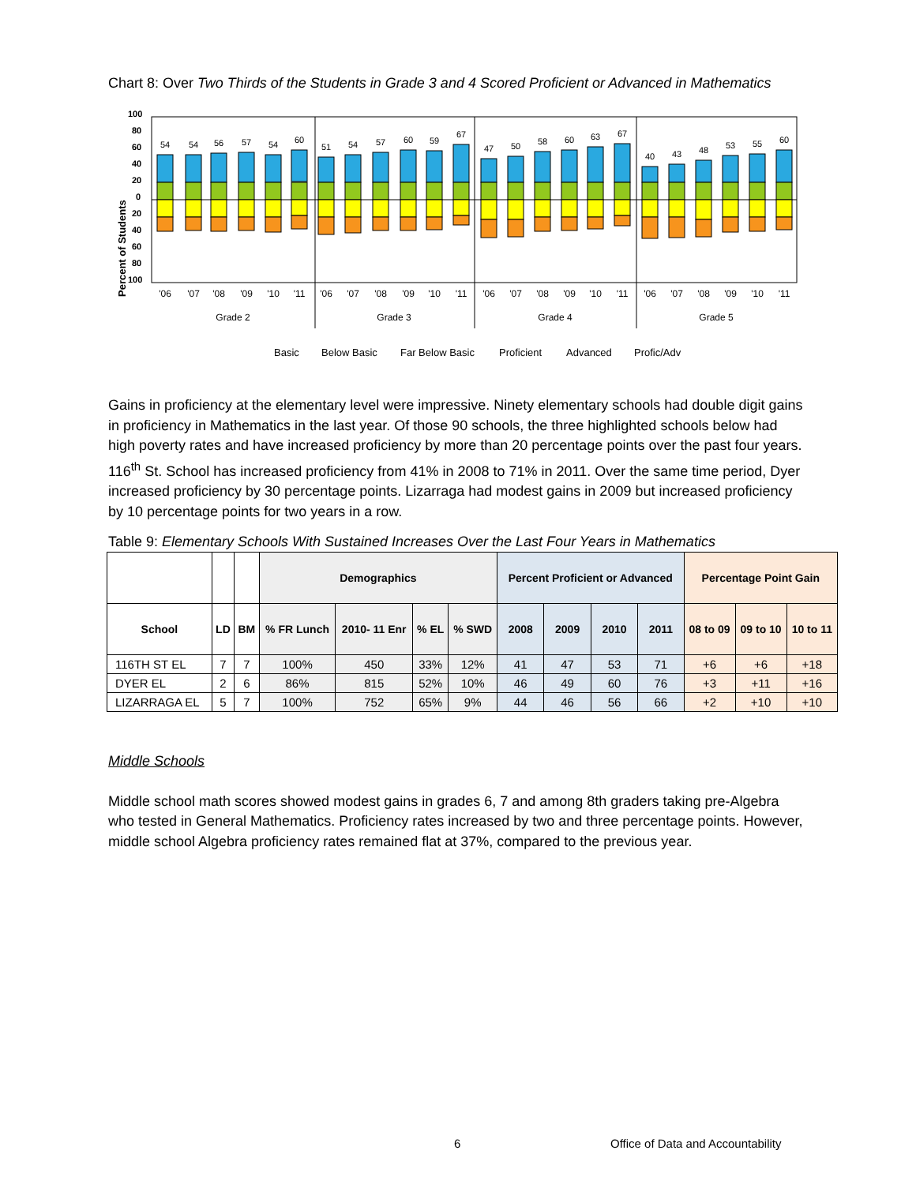Chart 8: Over Two Thirds of the Students in Grade 3 and 4 Scored Proficient or Advanced in Mathematics
100
80
60
40
20
0
20
40
60
80
100
Percent of Students
54
54
56
57
54
60
51
54
57
60
59
67
47
50
58
60
63
67
40
43
48
53
55
60
'06
'07
'08
'09
'10
'11
'06
'07
'08
'09
'10
'11
'06
'07
'08
'09
'10
'11
'06
'07
'08
'09
'10
'11
Grade 2
Grade 3
Grade 4
Grade 5
Basic
Below Basic
Far Below Basic
Proficient
Advanced
Profic/Adv
Gains in proficiency at the elementary level were impressive. Ninety elementary schools had double digit gains in proficiency in Mathematics in the last year. Of those 90 schools, the three highlighted schools below had high poverty rates and have increased proficiency by more than 20 percentage points over the past four years. 116<sup>th</sup> St. School has increased proficiency from 41% in 2008 to 71% in 2011. Over the same time period, Dyer increased proficiency by 30 percentage points. Lizarraga had modest gains in 2009 but increased proficiency by 10 percentage points for two years in a row.
Table 9: Elementary Schools With Sustained Increases Over the Last Four Years in Mathematics
| | | | Demographics | | | | Percent Proficient or Advanced | | | | Percentage Point Gain | | |
| --- | --- | --- | --- | --- | --- | --- | --- | --- | --- | --- | --- | --- | --- |
| School | LD | BM | % FR Lunch | 2010- 11 Enr | % EL | % SWD | 2008 | 2009 | 2010 | 2011 | 08 to 09 | 09 to 10 | 10 to 11 |
| 116TH ST EL | 7 | 7 | 100% | 450 | 33% | 12% | 41 | 47 | 53 | 71 | +6 | +6 | +18 |
| DYER EL | 2 | 6 | 86% | 815 | 52% | 10% | 46 | 49 | 60 | 76 | +3 | +11 | +16 |
| LIZARRAGA EL | 5 | 7 | 100% | 752 | 65% | 9% | 44 | 46 | 56 | 66 | +2 | +10 | +10 |
Middle Schools
Middle school math scores showed modest gains in grades 6, 7 and among 8th graders taking pre-Algebra who tested in General Mathematics. Proficiency rates increased by two and three percentage points. However, middle school Algebra proficiency rates remained flat at 37%, compared to the previous year.
6
Office of Data and Accountability